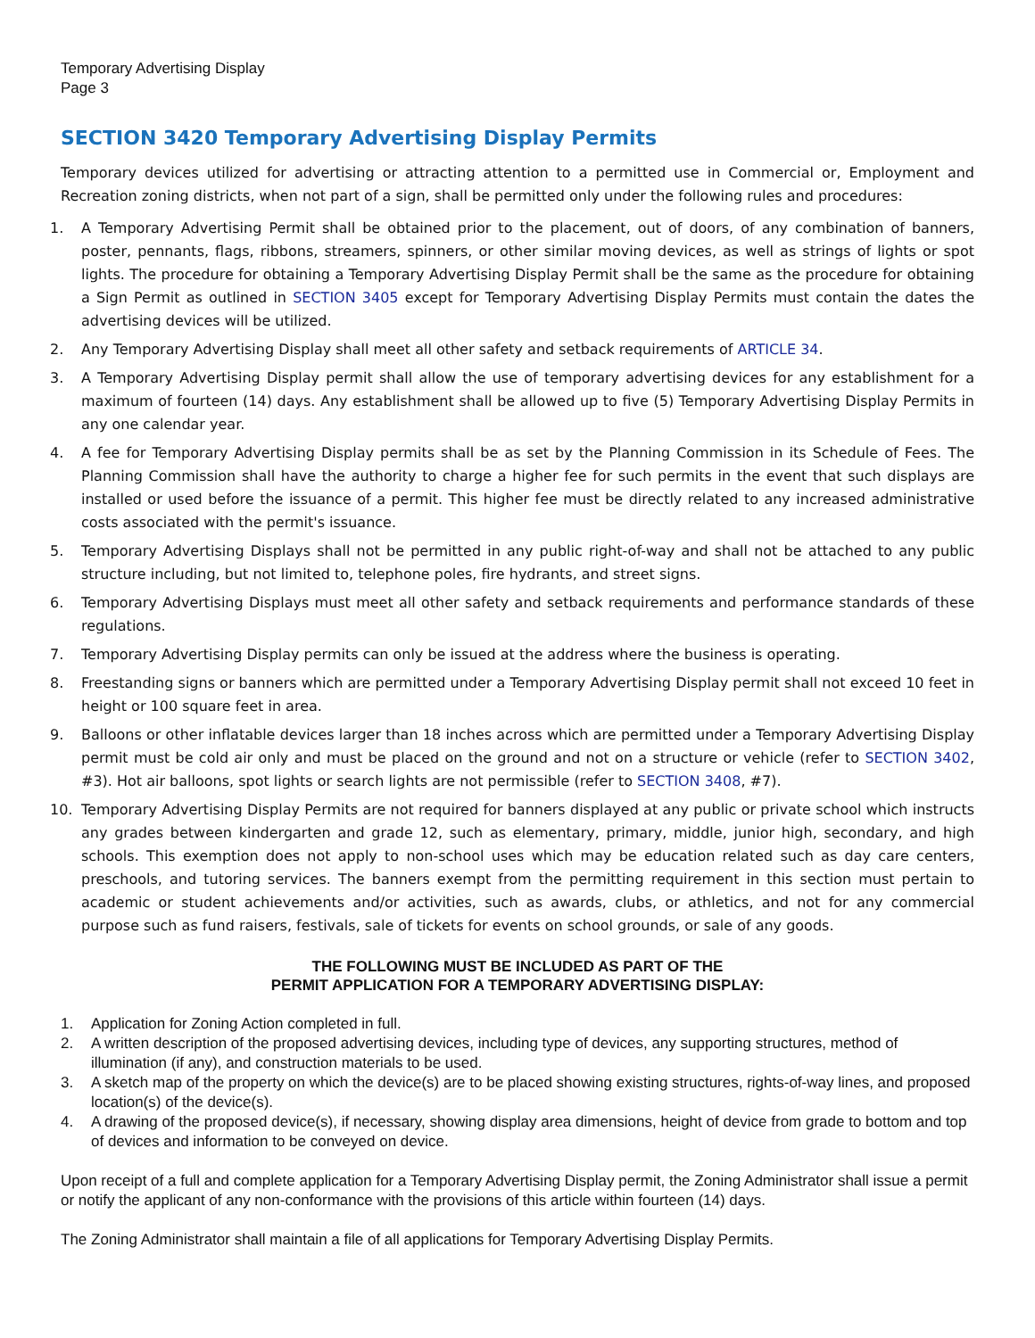Temporary Advertising Display
Page 3
SECTION 3420 Temporary Advertising Display Permits
Temporary devices utilized for advertising or attracting attention to a permitted use in Commercial or, Employment and Recreation zoning districts, when not part of a sign, shall be permitted only under the following rules and procedures:
1. A Temporary Advertising Permit shall be obtained prior to the placement, out of doors, of any combination of banners, poster, pennants, flags, ribbons, streamers, spinners, or other similar moving devices, as well as strings of lights or spot lights. The procedure for obtaining a Temporary Advertising Display Permit shall be the same as the procedure for obtaining a Sign Permit as outlined in SECTION 3405 except for Temporary Advertising Display Permits must contain the dates the advertising devices will be utilized.
2. Any Temporary Advertising Display shall meet all other safety and setback requirements of ARTICLE 34.
3. A Temporary Advertising Display permit shall allow the use of temporary advertising devices for any establishment for a maximum of fourteen (14) days. Any establishment shall be allowed up to five (5) Temporary Advertising Display Permits in any one calendar year.
4. A fee for Temporary Advertising Display permits shall be as set by the Planning Commission in its Schedule of Fees. The Planning Commission shall have the authority to charge a higher fee for such permits in the event that such displays are installed or used before the issuance of a permit. This higher fee must be directly related to any increased administrative costs associated with the permit's issuance.
5. Temporary Advertising Displays shall not be permitted in any public right-of-way and shall not be attached to any public structure including, but not limited to, telephone poles, fire hydrants, and street signs.
6. Temporary Advertising Displays must meet all other safety and setback requirements and performance standards of these regulations.
7. Temporary Advertising Display permits can only be issued at the address where the business is operating.
8. Freestanding signs or banners which are permitted under a Temporary Advertising Display permit shall not exceed 10 feet in height or 100 square feet in area.
9. Balloons or other inflatable devices larger than 18 inches across which are permitted under a Temporary Advertising Display permit must be cold air only and must be placed on the ground and not on a structure or vehicle (refer to SECTION 3402, #3). Hot air balloons, spot lights or search lights are not permissible (refer to SECTION 3408, #7).
10. Temporary Advertising Display Permits are not required for banners displayed at any public or private school which instructs any grades between kindergarten and grade 12, such as elementary, primary, middle, junior high, secondary, and high schools. This exemption does not apply to non-school uses which may be education related such as day care centers, preschools, and tutoring services. The banners exempt from the permitting requirement in this section must pertain to academic or student achievements and/or activities, such as awards, clubs, or athletics, and not for any commercial purpose such as fund raisers, festivals, sale of tickets for events on school grounds, or sale of any goods.
THE FOLLOWING MUST BE INCLUDED AS PART OF THE
PERMIT APPLICATION FOR A TEMPORARY ADVERTISING DISPLAY:
1. Application for Zoning Action completed in full.
2. A written description of the proposed advertising devices, including type of devices, any supporting structures, method of illumination (if any), and construction materials to be used.
3. A sketch map of the property on which the device(s) are to be placed showing existing structures, rights-of-way lines, and proposed location(s) of the device(s).
4. A drawing of the proposed device(s), if necessary, showing display area dimensions, height of device from grade to bottom and top of devices and information to be conveyed on device.
Upon receipt of a full and complete application for a Temporary Advertising Display permit, the Zoning Administrator shall issue a permit or notify the applicant of any non-conformance with the provisions of this article within fourteen (14) days.
The Zoning Administrator shall maintain a file of all applications for Temporary Advertising Display Permits.